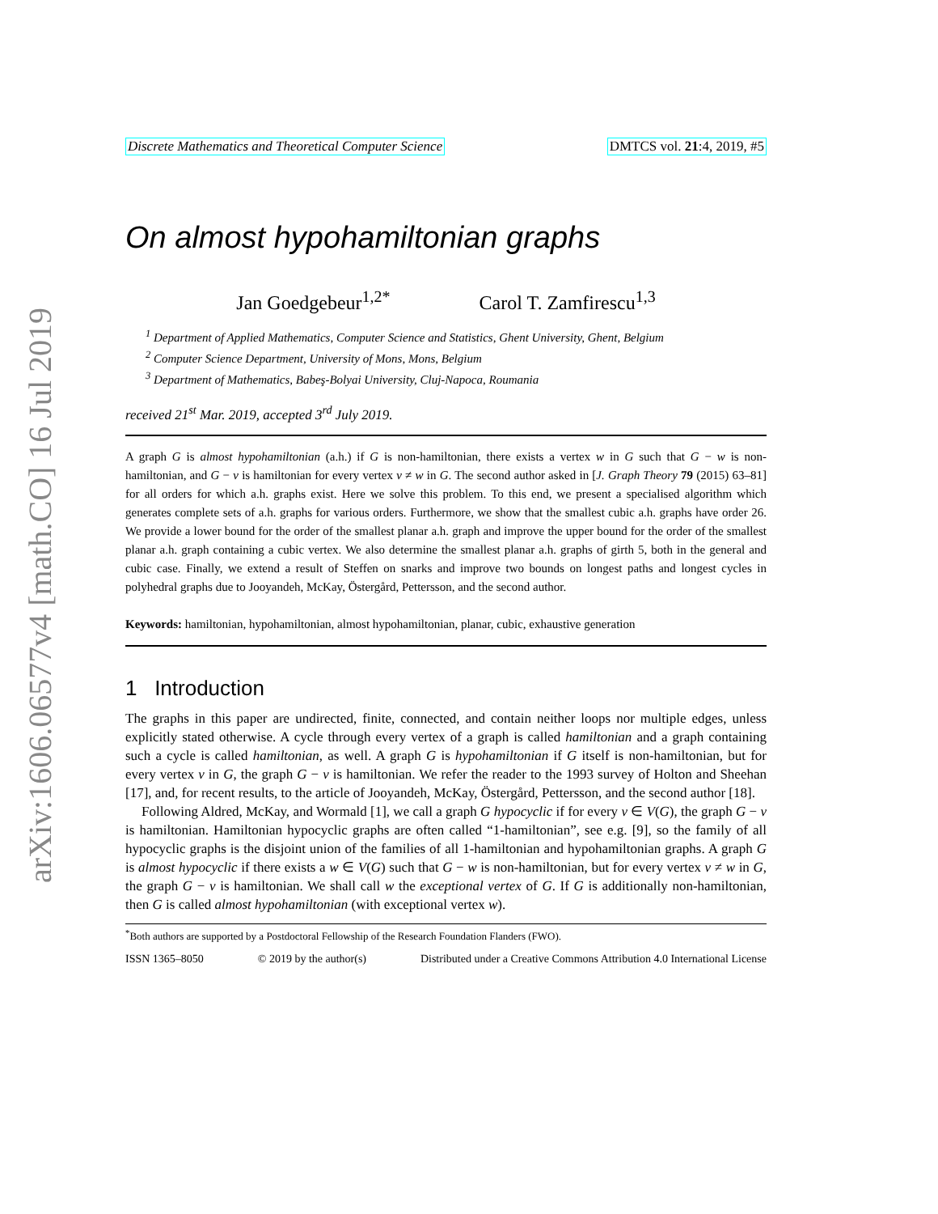arXiv:1606.06577v4 [math.CO] 16 Jul 2019
Discrete Mathematics and Theoretical Computer Science DMTCS vol. 21:4, 2019, #5
On almost hypohamiltonian graphs
Jan Goedgebeur<sup>1,2*</sup> Carol T. Zamfirescu<sup>1,3</sup>
<sup>1</sup> Department of Applied Mathematics, Computer Science and Statistics, Ghent University, Ghent, Belgium
<sup>2</sup> Computer Science Department, University of Mons, Mons, Belgium
<sup>3</sup> Department of Mathematics, Babeş-Bolyai University, Cluj-Napoca, Roumania
received 21<sup>st</sup> Mar. 2019, accepted 3<sup>rd</sup> July 2019.
A graph G is almost hypohamiltonian (a.h.) if G is non-hamiltonian, there exists a vertex w in G such that G − w is non-hamiltonian, and G − v is hamiltonian for every vertex v ≠ w in G. The second author asked in [J. Graph Theory 79 (2015) 63–81] for all orders for which a.h. graphs exist. Here we solve this problem. To this end, we present a specialised algorithm which generates complete sets of a.h. graphs for various orders. Furthermore, we show that the smallest cubic a.h. graphs have order 26. We provide a lower bound for the order of the smallest planar a.h. graph and improve the upper bound for the order of the smallest planar a.h. graph containing a cubic vertex. We also determine the smallest planar a.h. graphs of girth 5, both in the general and cubic case. Finally, we extend a result of Steffen on snarks and improve two bounds on longest paths and longest cycles in polyhedral graphs due to Jooyandeh, McKay, Östergård, Pettersson, and the second author.
Keywords: hamiltonian, hypohamiltonian, almost hypohamiltonian, planar, cubic, exhaustive generation
1 Introduction
The graphs in this paper are undirected, finite, connected, and contain neither loops nor multiple edges, unless explicitly stated otherwise. A cycle through every vertex of a graph is called hamiltonian and a graph containing such a cycle is called hamiltonian, as well. A graph G is hypohamiltonian if G itself is non-hamiltonian, but for every vertex v in G, the graph G − v is hamiltonian. We refer the reader to the 1993 survey of Holton and Sheehan [17], and, for recent results, to the article of Jooyandeh, McKay, Östergård, Pettersson, and the second author [18].
Following Aldred, McKay, and Wormald [1], we call a graph G hypocyclic if for every v ∈ V(G), the graph G − v is hamiltonian. Hamiltonian hypocyclic graphs are often called “1-hamiltonian”, see e.g. [9], so the family of all hypocyclic graphs is the disjoint union of the families of all 1-hamiltonian and hypohamiltonian graphs. A graph G is almost hypocyclic if there exists a w ∈ V(G) such that G − w is non-hamiltonian, but for every vertex v ≠ w in G, the graph G − v is hamiltonian. We shall call w the exceptional vertex of G. If G is additionally non-hamiltonian, then G is called almost hypohamiltonian (with exceptional vertex w).
<sup>*</sup> Both authors are supported by a Postdoctoral Fellowship of the Research Foundation Flanders (FWO).
ISSN 1365–8050 © 2019 by the author(s) Distributed under a Creative Commons Attribution 4.0 International License